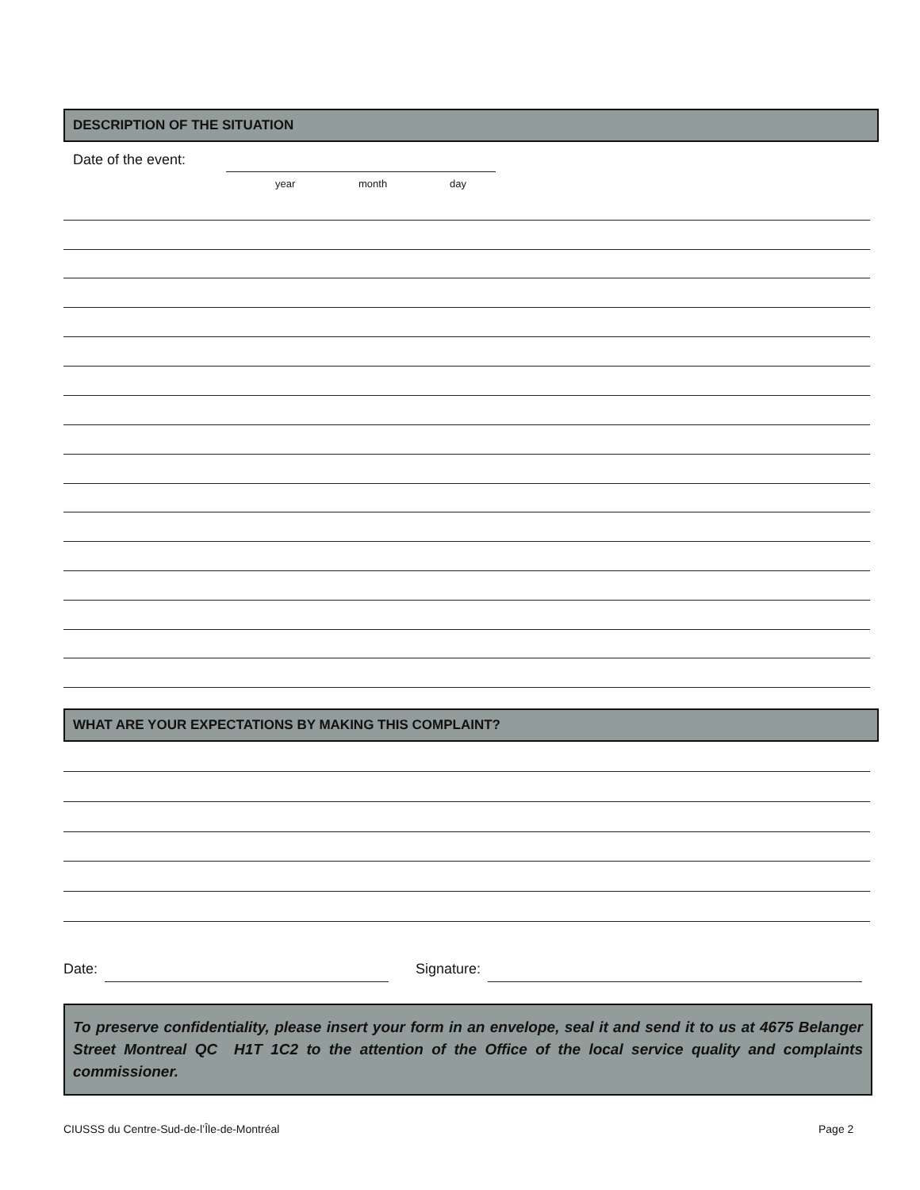DESCRIPTION OF THE SITUATION
Date of the event:
year month day
WHAT ARE YOUR EXPECTATIONS BY MAKING THIS COMPLAINT?
Date: Signature:
To preserve confidentiality, please insert your form in an envelope, seal it and send it to us at 4675 Belanger Street Montreal QC H1T 1C2 to the attention of the Office of the local service quality and complaints commissioner.
CIUSSS du Centre-Sud-de-l’Île-de-Montréal
Page 2